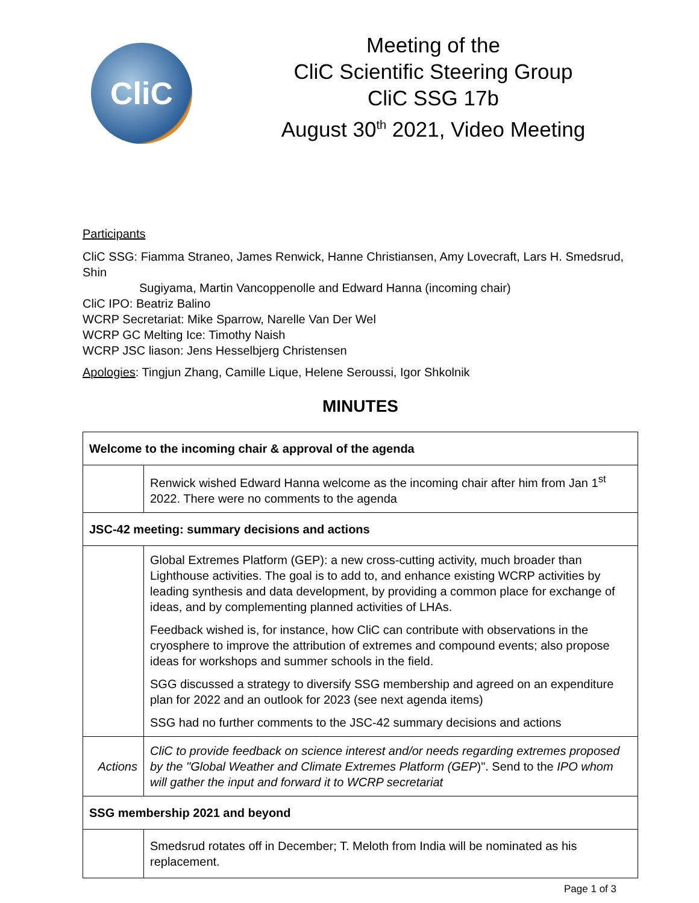CliC
Meeting of the
CliC Scientific Steering Group
CliC SSG 17b
August 30<sup>th</sup> 2021, Video Meeting
Participants
CliC SSG: Fiamma Straneo, James Renwick, Hanne Christiansen, Amy Lovecraft, Lars H. Smedsrud, Shin
Sugiyama, Martin Vancoppenolle and Edward Hanna (incoming chair)
CliC IPO: Beatriz Balino
WCRP Secretariat: Mike Sparrow, Narelle Van Der Wel
WCRP GC Melting Ice: Timothy Naish
WCRP JSC liason: Jens Hesselbjerg Christensen
Apologies: Tingjun Zhang, Camille Lique, Helene Seroussi, Igor Shkolnik
MINUTES
| Welcome to the incoming chair & approval of the agenda | |
| | Renwick wished Edward Hanna welcome as the incoming chair after him from Jan 1<sup>st</sup> 2022. There were no comments to the agenda |
| JSC-42 meeting: summary decisions and actions | |
| | Global Extremes Platform (GEP): a new cross-cutting activity, much broader than Lighthouse activities. The goal is to add to, and enhance existing WCRP activities by leading synthesis and data development, by providing a common place for exchange of ideas, and by complementing planned activities of LHAs. Feedback wished is, for instance, how CliC can contribute with observations in the cryosphere to improve the attribution of extremes and compound events; also propose ideas for workshops and summer schools in the field. SGG discussed a strategy to diversify SSG membership and agreed on an expenditure plan for 2022 and an outlook for 2023 (see next agenda items) SSG had no further comments to the JSC-42 summary decisions and actions |
| Actions | CliC to provide feedback on science interest and/or needs regarding extremes proposed by the "Global Weather and Climate Extremes Platform (GEP )". Send to the IPO whom will gather the input and forward it to WCRP secretariat |
| SSG membership 2021 and beyond | |
| | Smedsrud rotates off in December; T. Meloth from India will be nominated as his replacement. |
Page 1 of 3